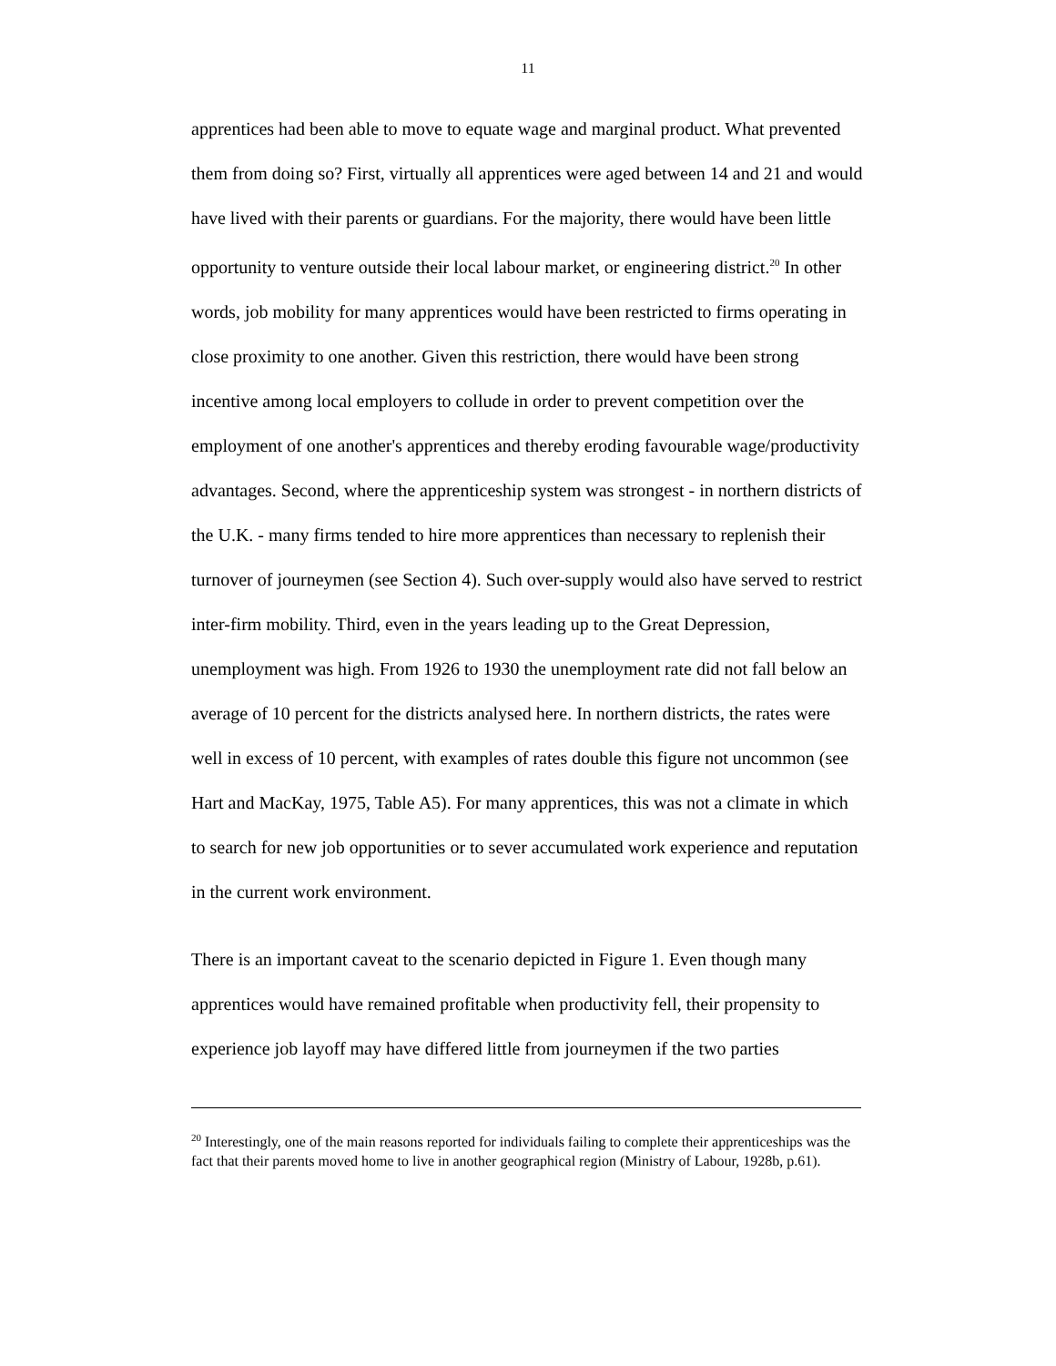11
apprentices had been able to move to equate wage and marginal product. What prevented them from doing so? First, virtually all apprentices were aged between 14 and 21 and would have lived with their parents or guardians. For the majority, there would have been little opportunity to venture outside their local labour market, or engineering district.<sup>20</sup> In other words, job mobility for many apprentices would have been restricted to firms operating in close proximity to one another. Given this restriction, there would have been strong incentive among local employers to collude in order to prevent competition over the employment of one another's apprentices and thereby eroding favourable wage/productivity advantages. Second, where the apprenticeship system was strongest - in northern districts of the U.K. - many firms tended to hire more apprentices than necessary to replenish their turnover of journeymen (see Section 4). Such over-supply would also have served to restrict inter-firm mobility. Third, even in the years leading up to the Great Depression, unemployment was high. From 1926 to 1930 the unemployment rate did not fall below an average of 10 percent for the districts analysed here. In northern districts, the rates were well in excess of 10 percent, with examples of rates double this figure not uncommon (see Hart and MacKay, 1975, Table A5). For many apprentices, this was not a climate in which to search for new job opportunities or to sever accumulated work experience and reputation in the current work environment.
There is an important caveat to the scenario depicted in Figure 1. Even though many apprentices would have remained profitable when productivity fell, their propensity to experience job layoff may have differed little from journeymen if the two parties
<sup>20</sup> Interestingly, one of the main reasons reported for individuals failing to complete their apprenticeships was the fact that their parents moved home to live in another geographical region (Ministry of Labour, 1928b, p.61).